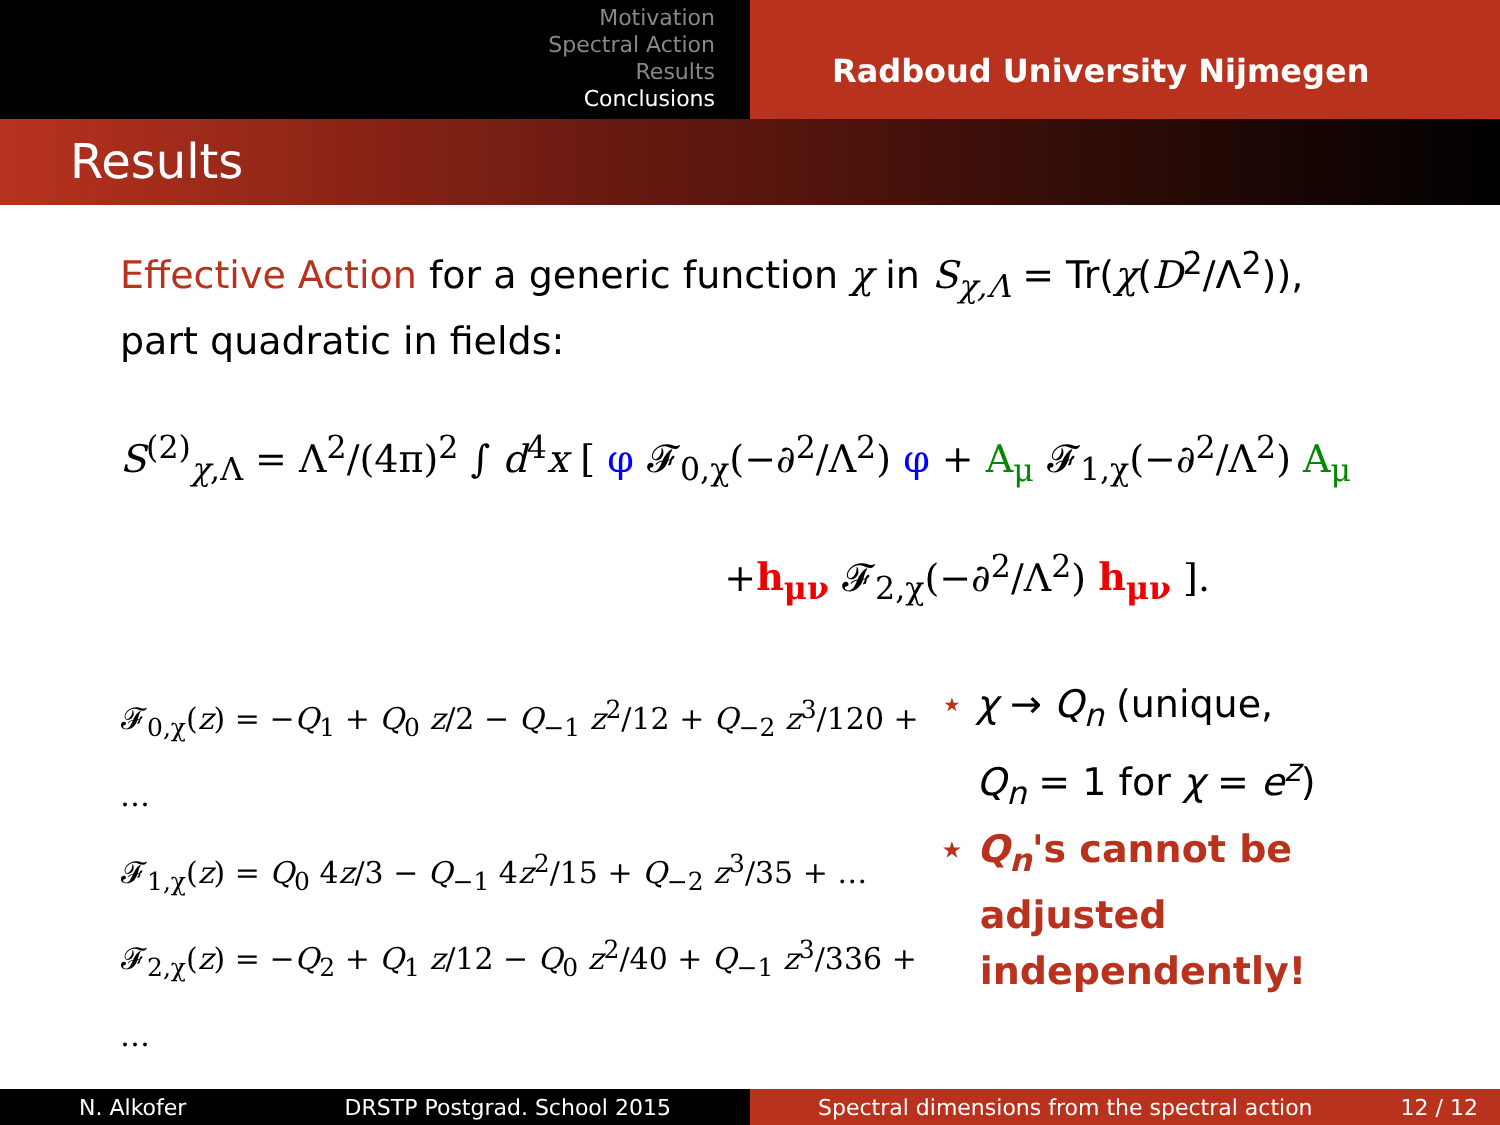Motivation
Spectral Action
Results
Conclusions
Radboud University Nijmegen
Results
Effective Action for a generic function χ in S<sub>χ,Λ</sub> = Tr(χ(D<sup>2</sup>/Λ<sup>2</sup>)),
part quadratic in fields:
S<sup>(2)</sup><sub>χ,Λ</sub> = Λ<sup>2</sup>/(4π)<sup>2</sup> ∫ d<sup>4</sup>x [ φ 𝓕<sub>0,χ</sub>(−∂<sup>2</sup>/Λ<sup>2</sup>) φ + A<sub>μ</sub> 𝓕<sub>1,χ</sub>(−∂<sup>2</sup>/Λ<sup>2</sup>) A<sub>μ</sub>
+h<sub>μν</sub> 𝓕<sub>2,χ</sub>(−∂<sup>2</sup>/Λ<sup>2</sup>) h<sub>μν</sub> ].
𝓕<sub>0,χ</sub>(z) = −Q<sub>1</sub> + Q<sub>0</sub> z/2 − Q<sub>−1</sub> z<sup>2</sup>/12 + Q<sub>−2</sub> z<sup>3</sup>/120 + …
𝓕<sub>1,χ</sub>(z) = Q<sub>0</sub> 4z/3 − Q<sub>−1</sub> 4z<sup>2</sup>/15 + Q<sub>−2</sub> z<sup>3</sup>/35 + …
𝓕<sub>2,χ</sub>(z) = −Q<sub>2</sub> + Q<sub>1</sub> z/12 − Q<sub>0</sub> z<sup>2</sup>/40 + Q<sub>−1</sub> z<sup>3</sup>/336 + …
⋆ χ → Q<sub>n</sub> (unique,
Q<sub>n</sub> = 1 for χ = e<sup>z</sup>)
⋆ Q<sub>n</sub>'s cannot be
adjusted
independently!
N. Alkofer DRSTP Postgrad. School 2015 Spectral dimensions from the spectral action 12 / 12